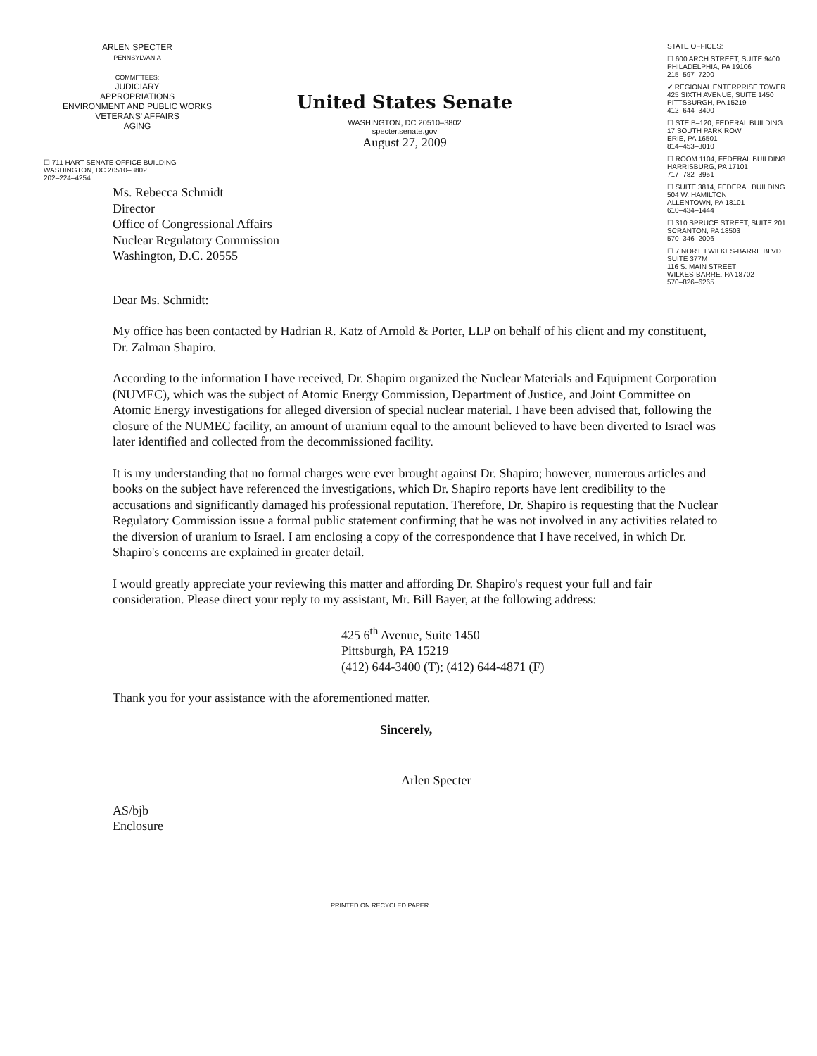ARLEN SPECTER
PENNSYLVANIA
COMMITTEES:
JUDICIARY
APPROPRIATIONS
ENVIRONMENT AND PUBLIC WORKS
VETERANS' AFFAIRS
AGING
United States Senate
WASHINGTON, DC 20510–3802
specter.senate.gov
August 27, 2009
STATE OFFICES:
☐ 600 ARCH STREET, SUITE 9400
PHILADELPHIA, PA 19106
215–597–7200
✔ REGIONAL ENTERPRISE TOWER
425 SIXTH AVENUE, SUITE 1450
PITTSBURGH, PA 15219
412–644–3400
☐ STE B–120, FEDERAL BUILDING
17 SOUTH PARK ROW
ERIE, PA 16501
814–453–3010
☐ ROOM 1104, FEDERAL BUILDING
HARRISBURG, PA 17101
717–782–3951
☐ SUITE 3814, FEDERAL BUILDING
504 W. HAMILTON
ALLENTOWN, PA 18101
610–434–1444
☐ 310 SPRUCE STREET, SUITE 201
SCRANTON, PA 18503
570–346–2006
☐ 7 NORTH WILKES-BARRE BLVD.
SUITE 377M
116 S. MAIN STREET
WILKES-BARRE, PA 18702
570–826–6265
☐ 711 HART SENATE OFFICE BUILDING
WASHINGTON, DC 20510–3802
202–224–4254
Ms. Rebecca Schmidt
Director
Office of Congressional Affairs
Nuclear Regulatory Commission
Washington, D.C. 20555
Dear Ms. Schmidt:
My office has been contacted by Hadrian R. Katz of Arnold & Porter, LLP on behalf of his client and my constituent, Dr. Zalman Shapiro.
According to the information I have received, Dr. Shapiro organized the Nuclear Materials and Equipment Corporation (NUMEC), which was the subject of Atomic Energy Commission, Department of Justice, and Joint Committee on Atomic Energy investigations for alleged diversion of special nuclear material. I have been advised that, following the closure of the NUMEC facility, an amount of uranium equal to the amount believed to have been diverted to Israel was later identified and collected from the decommissioned facility.
It is my understanding that no formal charges were ever brought against Dr. Shapiro; however, numerous articles and books on the subject have referenced the investigations, which Dr. Shapiro reports have lent credibility to the accusations and significantly damaged his professional reputation. Therefore, Dr. Shapiro is requesting that the Nuclear Regulatory Commission issue a formal public statement confirming that he was not involved in any activities related to the diversion of uranium to Israel. I am enclosing a copy of the correspondence that I have received, in which Dr. Shapiro's concerns are explained in greater detail.
I would greatly appreciate your reviewing this matter and affording Dr. Shapiro's request your full and fair consideration. Please direct your reply to my assistant, Mr. Bill Bayer, at the following address:
425 6<sup>th</sup> Avenue, Suite 1450
Pittsburgh, PA 15219
(412) 644-3400 (T); (412) 644-4871 (F)
Thank you for your assistance with the aforementioned matter.
Sincerely,
Arlen Specter
AS/bjb
Enclosure
PRINTED ON RECYCLED PAPER